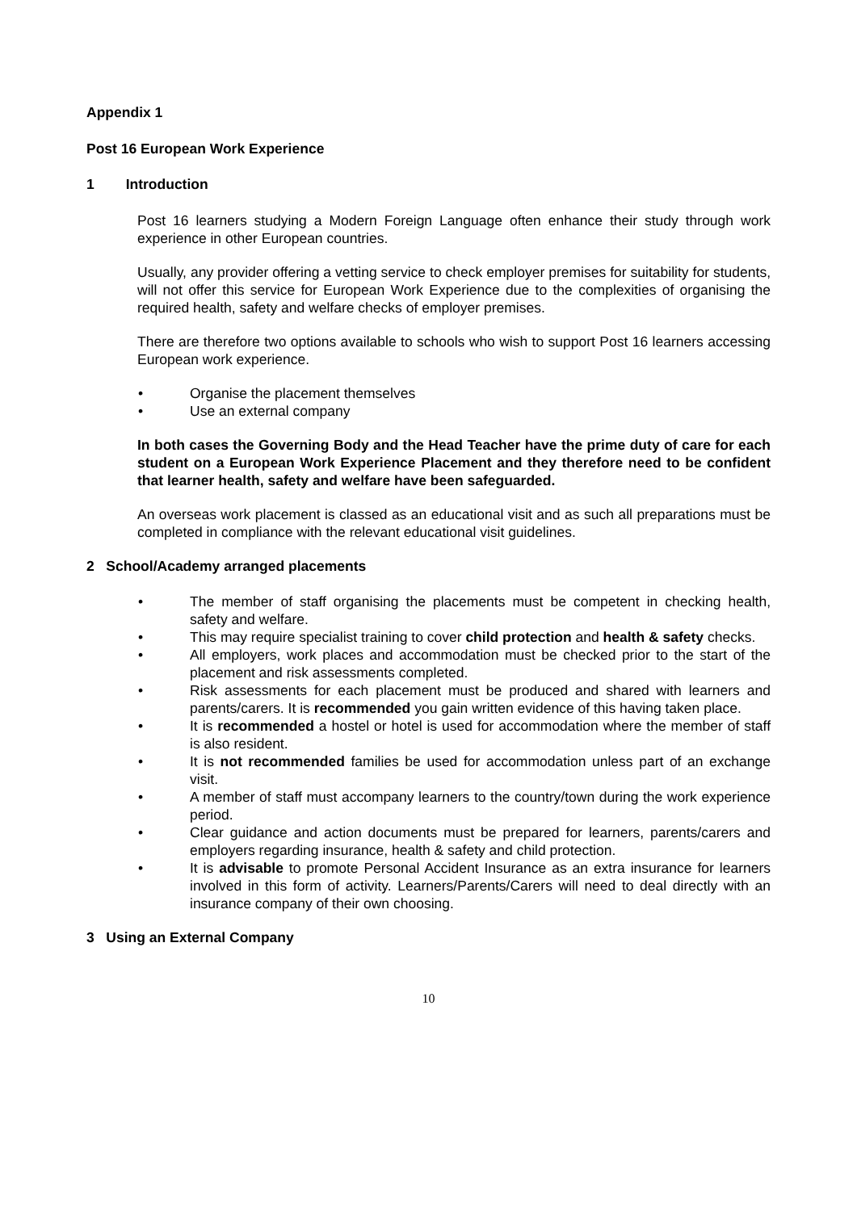Appendix 1
Post 16 European Work Experience
1 Introduction
Post 16 learners studying a Modern Foreign Language often enhance their study through work experience in other European countries.
Usually, any provider offering a vetting service to check employer premises for suitability for students, will not offer this service for European Work Experience due to the complexities of organising the required health, safety and welfare checks of employer premises.
There are therefore two options available to schools who wish to support Post 16 learners accessing European work experience.
Organise the placement themselves
Use an external company
In both cases the Governing Body and the Head Teacher have the prime duty of care for each student on a European Work Experience Placement and they therefore need to be confident that learner health, safety and welfare have been safeguarded.
An overseas work placement is classed as an educational visit and as such all preparations must be completed in compliance with the relevant educational visit guidelines.
2 School/Academy arranged placements
The member of staff organising the placements must be competent in checking health, safety and welfare.
This may require specialist training to cover child protection and health & safety checks.
All employers, work places and accommodation must be checked prior to the start of the placement and risk assessments completed.
Risk assessments for each placement must be produced and shared with learners and parents/carers. It is recommended you gain written evidence of this having taken place.
It is recommended a hostel or hotel is used for accommodation where the member of staff is also resident.
It is not recommended families be used for accommodation unless part of an exchange visit.
A member of staff must accompany learners to the country/town during the work experience period.
Clear guidance and action documents must be prepared for learners, parents/carers and employers regarding insurance, health & safety and child protection.
It is advisable to promote Personal Accident Insurance as an extra insurance for learners involved in this form of activity. Learners/Parents/Carers will need to deal directly with an insurance company of their own choosing.
3 Using an External Company
10